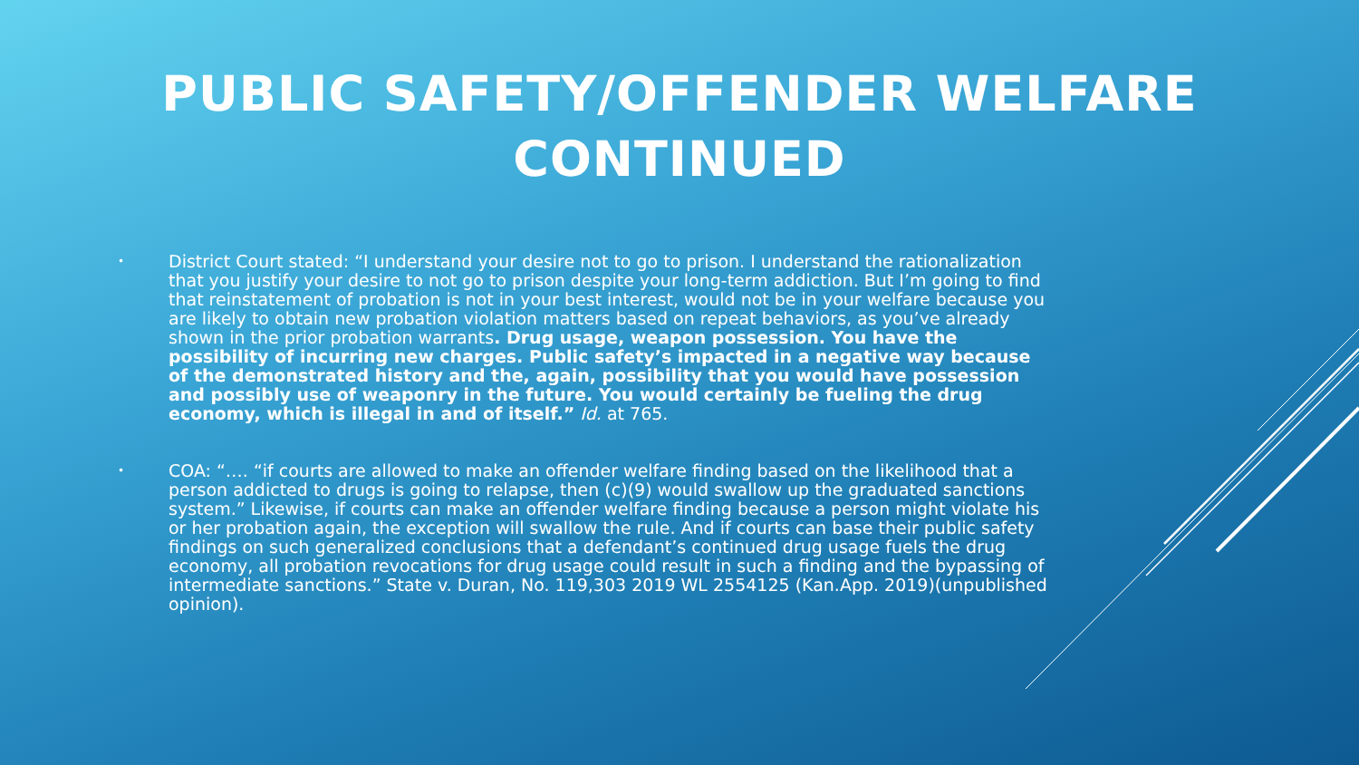PUBLIC SAFETY/OFFENDER WELFARE
CONTINUED
•
District Court stated: “I understand your desire not to go to prison. I understand the rationalization that you justify your desire to not go to prison despite your long-term addiction. But I’m going to find that reinstatement of probation is not in your best interest, would not be in your welfare because you are likely to obtain new probation violation matters based on repeat behaviors, as you’ve already shown in the prior probation warrants. Drug usage, weapon possession. You have the possibility of incurring new charges. Public safety’s impacted in a negative way because of the demonstrated history and the, again, possibility that you would have possession and possibly use of weaponry in the future. You would certainly be fueling the drug economy, which is illegal in and of itself.” Id. at 765.
•
COA: “…. “if courts are allowed to make an offender welfare finding based on the likelihood that a person addicted to drugs is going to relapse, then (c)(9) would swallow up the graduated sanctions system.” Likewise, if courts can make an offender welfare finding because a person might violate his or her probation again, the exception will swallow the rule. And if courts can base their public safety findings on such generalized conclusions that a defendant’s continued drug usage fuels the drug economy, all probation revocations for drug usage could result in such a finding and the bypassing of intermediate sanctions.” State v. Duran, No. 119,303 2019 WL 2554125 (Kan.App. 2019)(unpublished opinion).